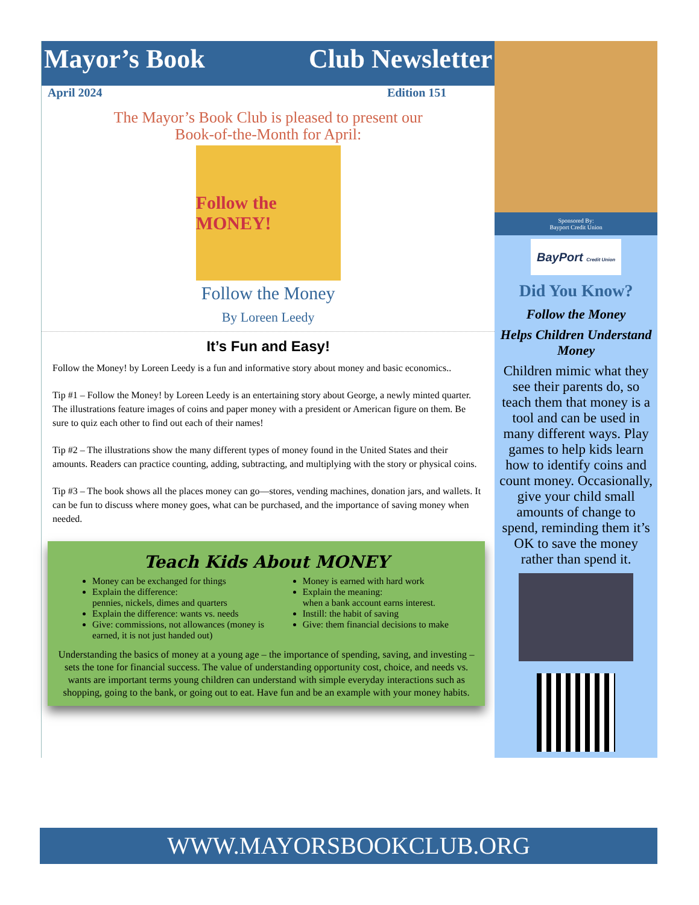Mayor’s Book Club Newsletter
April 2024 Edition 151
The Mayor’s Book Club is pleased to present our
Book-of-the-Month for April:
Follow the MONEY!
Follow the Money
By Loreen Leedy
It’s Fun and Easy!
Follow the Money! by Loreen Leedy is a fun and informative story about money and basic economics..
Tip #1 – Follow the Money! by Loreen Leedy is an entertaining story about George, a newly minted quarter. The illustrations feature images of coins and paper money with a president or American figure on them. Be sure to quiz each other to find out each of their names!
Tip #2 – The illustrations show the many different types of money found in the United States and their amounts. Readers can practice counting, adding, subtracting, and multiplying with the story or physical coins.
Tip #3 – The book shows all the places money can go—stores, vending machines, donation jars, and wallets. It can be fun to discuss where money goes, what can be purchased, and the importance of saving money when needed.
Teach Kids About MONEY
Money can be exchanged for things
Explain the difference:
pennies, nickels, dimes and quarters
Explain the difference: wants vs. needs
Give: commissions, not allowances (money is earned, it is not just handed out)
Money is earned with hard work
Explain the meaning:
when a bank account earns interest.
Instill: the habit of saving
Give: them financial decisions to make
Understanding the basics of money at a young age – the importance of spending, saving, and investing – sets the tone for financial success. The value of understanding opportunity cost, choice, and needs vs. wants are important terms young children can understand with simple everyday interactions such as shopping, going to the bank, or going out to eat. Have fun and be an example with your money habits.
Sponsored By:
Bayport Credit Union
BayPort Credit Union
Did You Know?
Follow the Money
Helps Children Understand Money
Children mimic what they see their parents do, so teach them that money is a tool and can be used in many different ways. Play games to help kids learn how to identify coins and count money. Occasionally, give your child small amounts of change to spend, reminding them it’s OK to save the money rather than spend it.
WWW.MAYORSBOOKCLUB.ORG